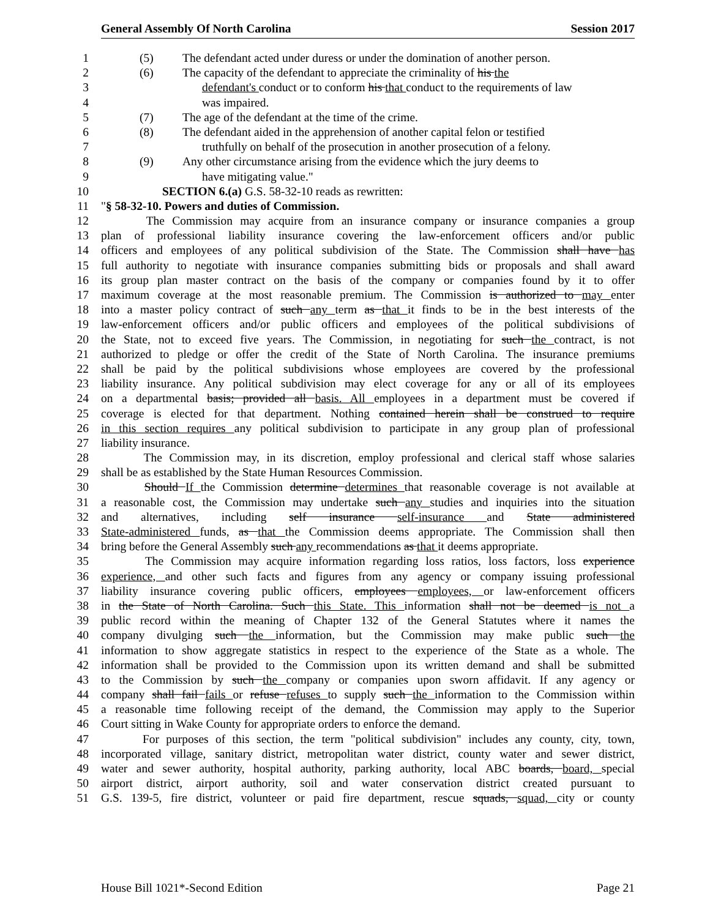General Assembly Of North Carolina Session 2017
1 (5) The defendant acted under duress or under the domination of another person.
2 (6) The capacity of the defendant to appreciate the criminality of his the
3 defendant's conduct or to conform his that conduct to the requirements of law
4 was impaired.
5 (7) The age of the defendant at the time of the crime.
6 (8) The defendant aided in the apprehension of another capital felon or testified
7 truthfully on behalf of the prosecution in another prosecution of a felony.
8 (9) Any other circumstance arising from the evidence which the jury deems to
9 have mitigating value."
10 SECTION 6.(a) G.S. 58-32-10 reads as rewritten:
11 "§ 58-32-10. Powers and duties of Commission.
12 The Commission may acquire from an insurance company or insurance companies a group
13 plan of professional liability insurance covering the law-enforcement officers and/or public
14 officers and employees of any political subdivision of the State. The Commission shall have has
15 full authority to negotiate with insurance companies submitting bids or proposals and shall award
16 its group plan master contract on the basis of the company or companies found by it to offer
17 maximum coverage at the most reasonable premium. The Commission is authorized to may enter
18 into a master policy contract of such any term as that it finds to be in the best interests of the
19 law-enforcement officers and/or public officers and employees of the political subdivisions of
20 the State, not to exceed five years. The Commission, in negotiating for such the contract, is not
21 authorized to pledge or offer the credit of the State of North Carolina. The insurance premiums
22 shall be paid by the political subdivisions whose employees are covered by the professional
23 liability insurance. Any political subdivision may elect coverage for any or all of its employees
24 on a departmental basis; provided all basis. All employees in a department must be covered if
25 coverage is elected for that department. Nothing contained herein shall be construed to require
26 in this section requires any political subdivision to participate in any group plan of professional
27 liability insurance.
28 The Commission may, in its discretion, employ professional and clerical staff whose salaries
29 shall be as established by the State Human Resources Commission.
30 Should If the Commission determine determines that reasonable coverage is not available at
31 a reasonable cost, the Commission may undertake such any studies and inquiries into the situation
32 and alternatives, including self insurance self-insurance and State administered
33 State-administered funds, as that the Commission deems appropriate. The Commission shall then
34 bring before the General Assembly such any recommendations as that it deems appropriate.
35 The Commission may acquire information regarding loss ratios, loss factors, loss experience
36 experience, and other such facts and figures from any agency or company issuing professional
37 liability insurance covering public officers, employees employees, or law-enforcement officers
38 in the State of North Carolina. Such this State. This information shall not be deemed is not a
39 public record within the meaning of Chapter 132 of the General Statutes where it names the
40 company divulging such the information, but the Commission may make public such the
41 information to show aggregate statistics in respect to the experience of the State as a whole. The
42 information shall be provided to the Commission upon its written demand and shall be submitted
43 to the Commission by such the company or companies upon sworn affidavit. If any agency or
44 company shall fail fails or refuse refuses to supply such the information to the Commission within
45 a reasonable time following receipt of the demand, the Commission may apply to the Superior
46 Court sitting in Wake County for appropriate orders to enforce the demand.
47 For purposes of this section, the term "political subdivision" includes any county, city, town,
48 incorporated village, sanitary district, metropolitan water district, county water and sewer district,
49 water and sewer authority, hospital authority, parking authority, local ABC boards, board, special
50 airport district, airport authority, soil and water conservation district created pursuant to
51 G.S. 139-5, fire district, volunteer or paid fire department, rescue squads, squad, city or county
House Bill 1021*-Second Edition Page 21